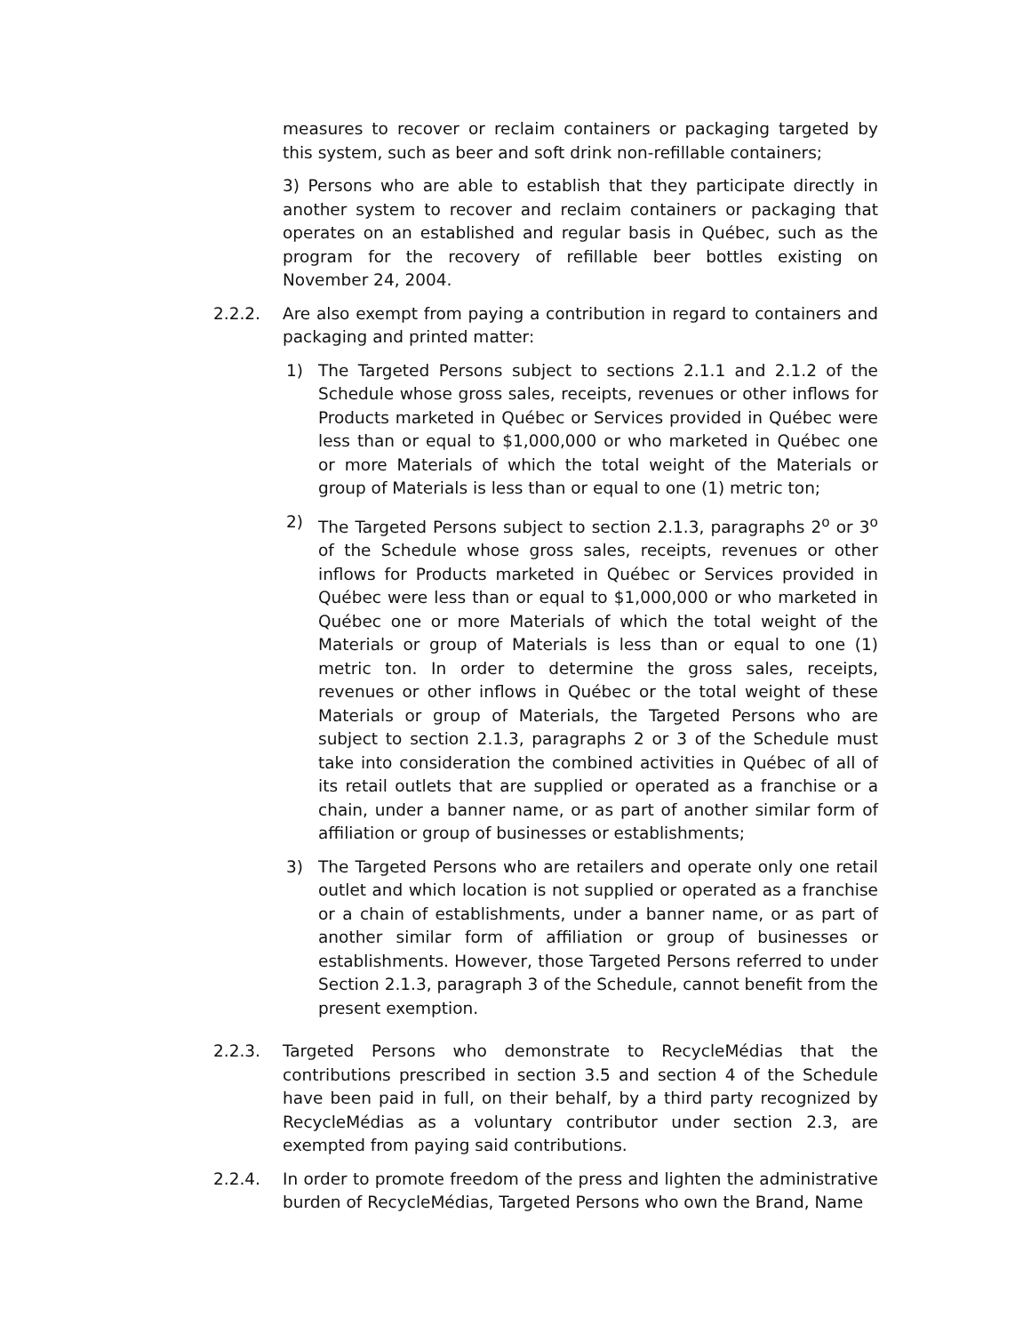measures to recover or reclaim containers or packaging targeted by this system, such as beer and soft drink non-refillable containers;
3) Persons who are able to establish that they participate directly in another system to recover and reclaim containers or packaging that operates on an established and regular basis in Québec, such as the program for the recovery of refillable beer bottles existing on November 24, 2004.
2.2.2. Are also exempt from paying a contribution in regard to containers and packaging and printed matter:
1) The Targeted Persons subject to sections 2.1.1 and 2.1.2 of the Schedule whose gross sales, receipts, revenues or other inflows for Products marketed in Québec or Services provided in Québec were less than or equal to $1,000,000 or who marketed in Québec one or more Materials of which the total weight of the Materials or group of Materials is less than or equal to one (1) metric ton;
2) The Targeted Persons subject to section 2.1.3, paragraphs 2<sup>o</sup> or 3<sup>o</sup> of the Schedule whose gross sales, receipts, revenues or other inflows for Products marketed in Québec or Services provided in Québec were less than or equal to $1,000,000 or who marketed in Québec one or more Materials of which the total weight of the Materials or group of Materials is less than or equal to one (1) metric ton. In order to determine the gross sales, receipts, revenues or other inflows in Québec or the total weight of these Materials or group of Materials, the Targeted Persons who are subject to section 2.1.3, paragraphs 2 or 3 of the Schedule must take into consideration the combined activities in Québec of all of its retail outlets that are supplied or operated as a franchise or a chain, under a banner name, or as part of another similar form of affiliation or group of businesses or establishments;
3) The Targeted Persons who are retailers and operate only one retail outlet and which location is not supplied or operated as a franchise or a chain of establishments, under a banner name, or as part of another similar form of affiliation or group of businesses or establishments. However, those Targeted Persons referred to under Section 2.1.3, paragraph 3 of the Schedule, cannot benefit from the present exemption.
2.2.3. Targeted Persons who demonstrate to RecycleMédias that the contributions prescribed in section 3.5 and section 4 of the Schedule have been paid in full, on their behalf, by a third party recognized by RecycleMédias as a voluntary contributor under section 2.3, are exempted from paying said contributions.
2.2.4. In order to promote freedom of the press and lighten the administrative burden of RecycleMédias, Targeted Persons who own the Brand, Name